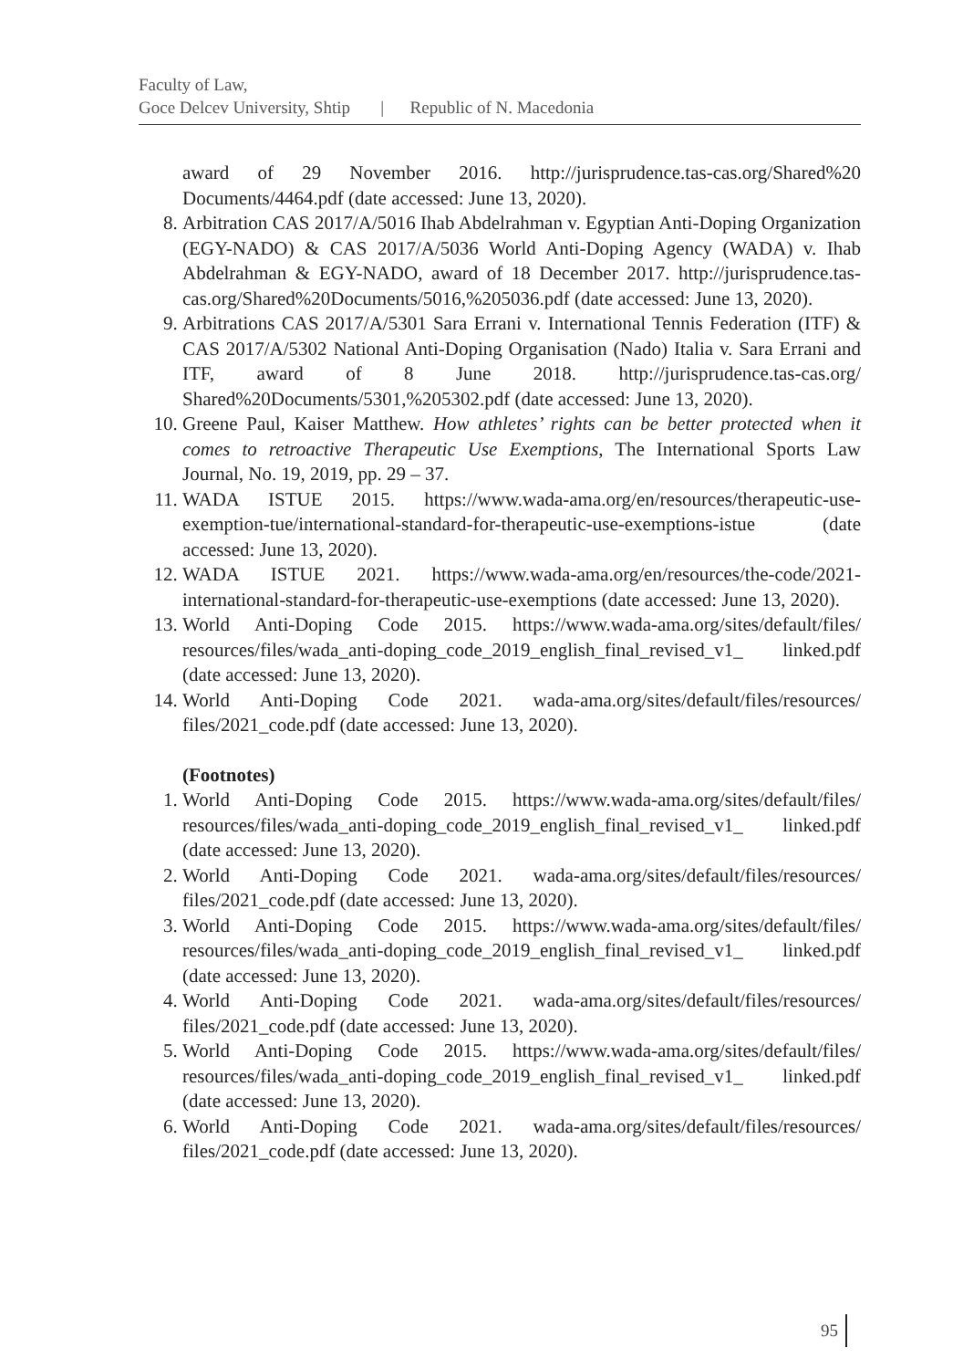Faculty of Law,
Goce Delcev University, Shtip | Republic of N. Macedonia
award of 29 November 2016. http://jurisprudence.tas-cas.org/Shared%20 Documents/4464.pdf (date accessed: June 13, 2020).
8. Arbitration CAS 2017/A/5016 Ihab Abdelrahman v. Egyptian Anti-Doping Organization (EGY-NADO) & CAS 2017/A/5036 World Anti-Doping Agency (WADA) v. Ihab Abdelrahman & EGY-NADO, award of 18 December 2017. http://jurisprudence.tas-cas.org/Shared%20Documents/5016,%205036.pdf (date accessed: June 13, 2020).
9. Arbitrations CAS 2017/A/5301 Sara Errani v. International Tennis Federation (ITF) & CAS 2017/A/5302 National Anti-Doping Organisation (Nado) Italia v. Sara Errani and ITF, award of 8 June 2018. http://jurisprudence.tas-cas.org/ Shared%20Documents/5301,%205302.pdf (date accessed: June 13, 2020).
10. Greene Paul, Kaiser Matthew. How athletes’ rights can be better protected when it comes to retroactive Therapeutic Use Exemptions, The International Sports Law Journal, No. 19, 2019, pp. 29 – 37.
11. WADA ISTUE 2015. https://www.wada-ama.org/en/resources/therapeutic-use-exemption-tue/international-standard-for-therapeutic-use-exemptions-istue (date accessed: June 13, 2020).
12. WADA ISTUE 2021. https://www.wada-ama.org/en/resources/the-code/2021-international-standard-for-therapeutic-use-exemptions (date accessed: June 13, 2020).
13. World Anti-Doping Code 2015. https://www.wada-ama.org/sites/default/files/ resources/files/wada_anti-doping_code_2019_english_final_revised_v1_ linked.pdf (date accessed: June 13, 2020).
14. World Anti-Doping Code 2021. wada-ama.org/sites/default/files/resources/ files/2021_code.pdf (date accessed: June 13, 2020).
(Footnotes)
1. World Anti-Doping Code 2015. https://www.wada-ama.org/sites/default/files/ resources/files/wada_anti-doping_code_2019_english_final_revised_v1_ linked.pdf (date accessed: June 13, 2020).
2. World Anti-Doping Code 2021. wada-ama.org/sites/default/files/resources/ files/2021_code.pdf (date accessed: June 13, 2020).
3. World Anti-Doping Code 2015. https://www.wada-ama.org/sites/default/files/ resources/files/wada_anti-doping_code_2019_english_final_revised_v1_ linked.pdf (date accessed: June 13, 2020).
4. World Anti-Doping Code 2021. wada-ama.org/sites/default/files/resources/ files/2021_code.pdf (date accessed: June 13, 2020).
5. World Anti-Doping Code 2015. https://www.wada-ama.org/sites/default/files/ resources/files/wada_anti-doping_code_2019_english_final_revised_v1_ linked.pdf (date accessed: June 13, 2020).
6. World Anti-Doping Code 2021. wada-ama.org/sites/default/files/resources/ files/2021_code.pdf (date accessed: June 13, 2020).
95